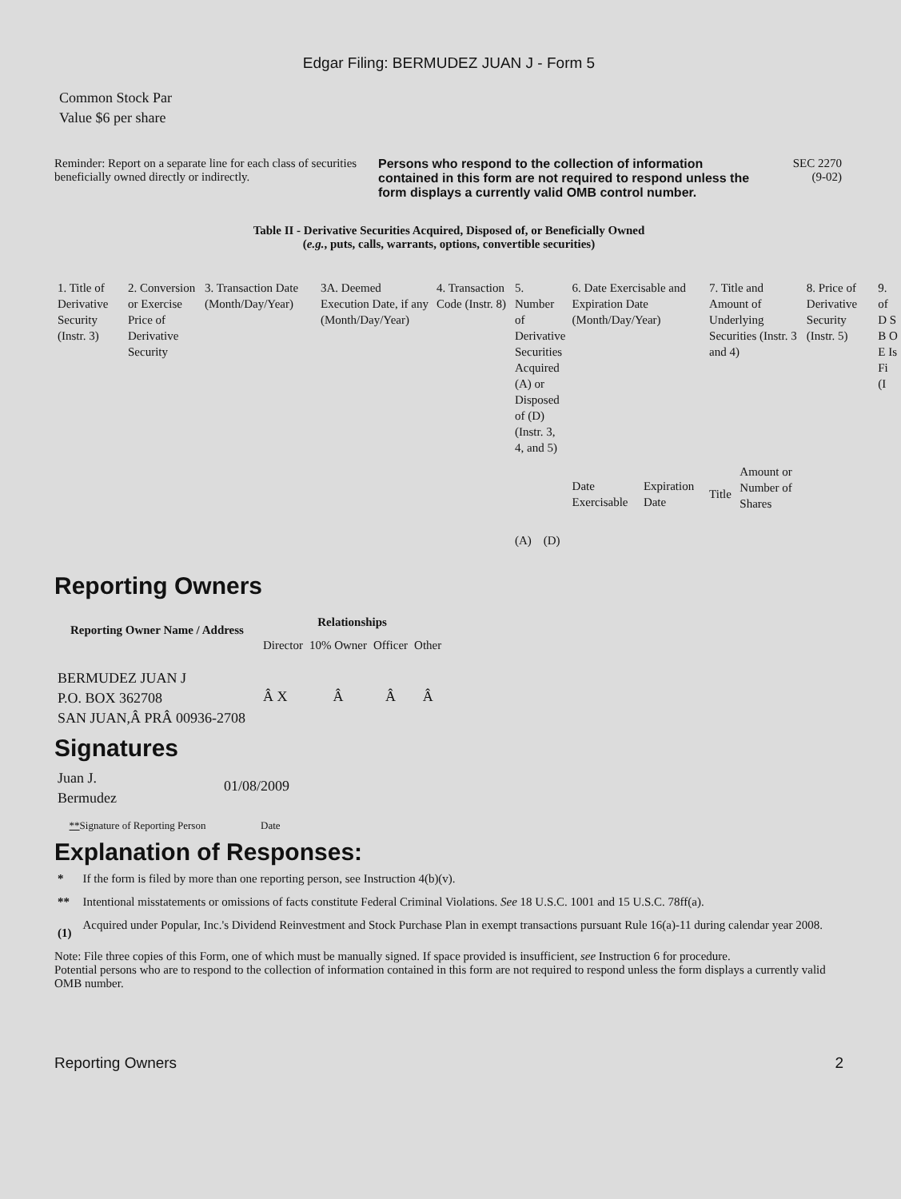Edgar Filing: BERMUDEZ JUAN J - Form 5
Common Stock Par Value $6 per share
Reminder: Report on a separate line for each class of securities beneficially owned directly or indirectly.
Persons who respond to the collection of information contained in this form are not required to respond unless the form displays a currently valid OMB control number.
SEC 2270
(9-02)
Table II - Derivative Securities Acquired, Disposed of, or Beneficially Owned
(e.g., puts, calls, warrants, options, convertible securities)
| 1. Title of Derivative Security (Instr. 3) | 2. Conversion or Exercise Price of Derivative Security | 3. Transaction Date (Month/Day/Year) | 3A. Deemed Execution Date, if any (Month/Day/Year) | 4. Transaction Code (Instr. 8) | 5. Number of Derivative Securities Acquired (A) or Disposed of (D) (Instr. 3, 4, and 5) | | 6. Date Exercisable and Expiration Date (Month/Day/Year) | | 7. Title and Amount of Underlying Securities (Instr. 3 and 4) | | 8. Price of Derivative Security (Instr. 5) | 9. of D S B O E Is Fi (I |
| | | | | | (A) | (D) | Date Exercisable | Expiration Date | Title | Amount or Number of Shares | | |
Reporting Owners
| Reporting Owner Name / Address | Relationships | | | |
| --- | --- | --- | --- | --- |
| | Director | 10% Owner | Officer | Other |
| BERMUDEZ JUAN J P.O. BOX 362708 SAN JUAN,Â PRÂ 00936-2708 | Â X | Â | Â | Â |
Signatures
| Juan J. Bermudez | 01/08/2009 |
| ** Signature of Reporting Person | Date |
Explanation of Responses:
| * | If the form is filed by more than one reporting person, see Instruction 4(b)(v). |
| ** | Intentional misstatements or omissions of facts constitute Federal Criminal Violations. See 18 U.S.C. 1001 and 15 U.S.C. 78ff(a). |
| (1) | Acquired under Popular, Inc.'s Dividend Reinvestment and Stock Purchase Plan in exempt transactions pursuant Rule 16(a)-11 during calendar year 2008. |
Note: File three copies of this Form, one of which must be manually signed. If space provided is insufficient, see Instruction 6 for procedure.
Potential persons who are to respond to the collection of information contained in this form are not required to respond unless the form displays a currently valid OMB number.
Reporting Owners 2